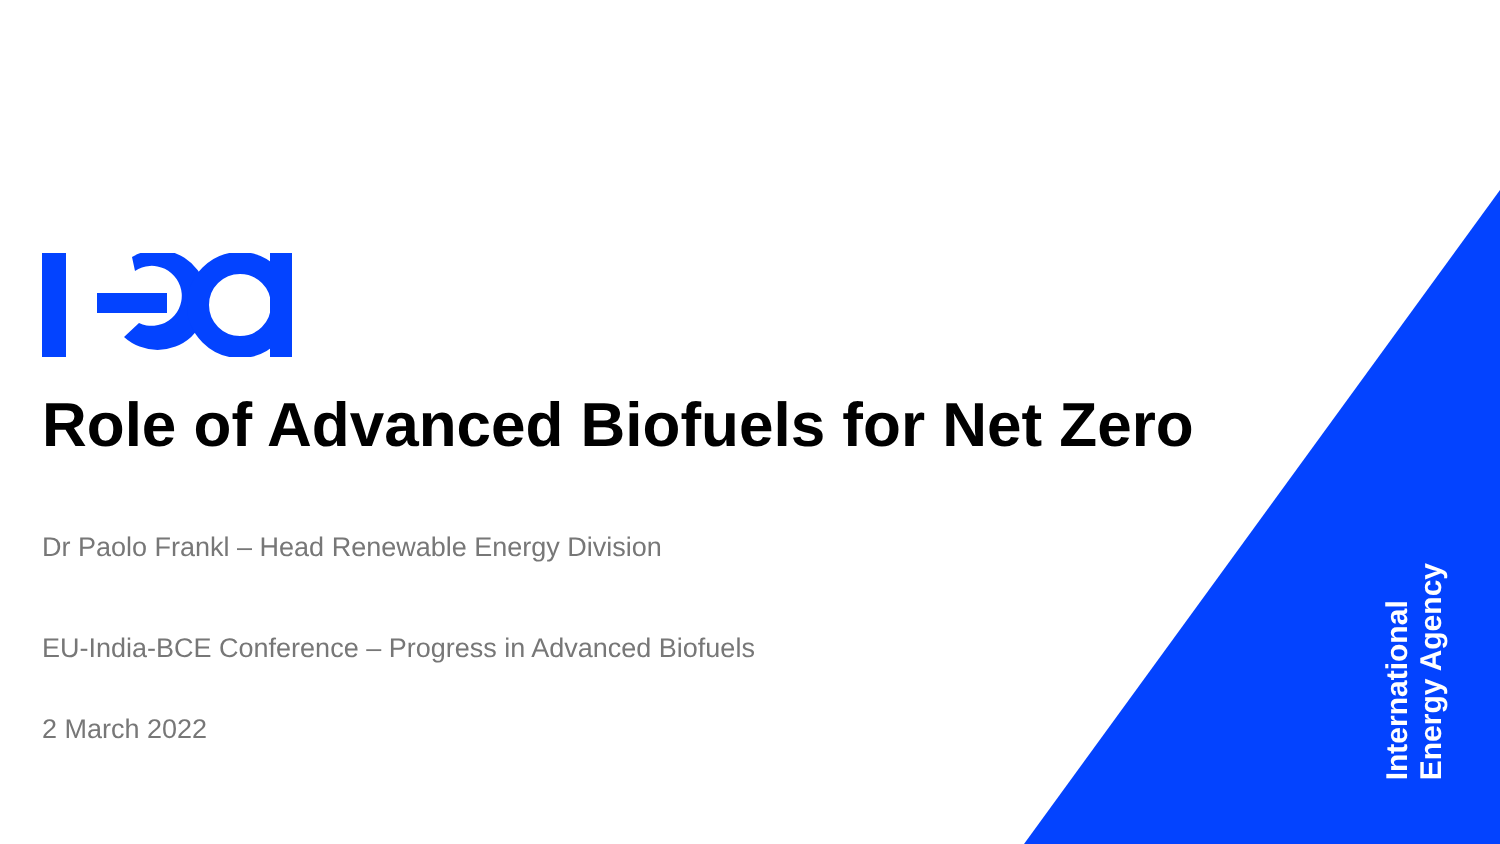Role of Advanced Biofuels for Net Zero
Dr Paolo Frankl – Head Renewable Energy Division
EU-India-BCE Conference – Progress in Advanced Biofuels
2 March 2022
International
Energy Agency